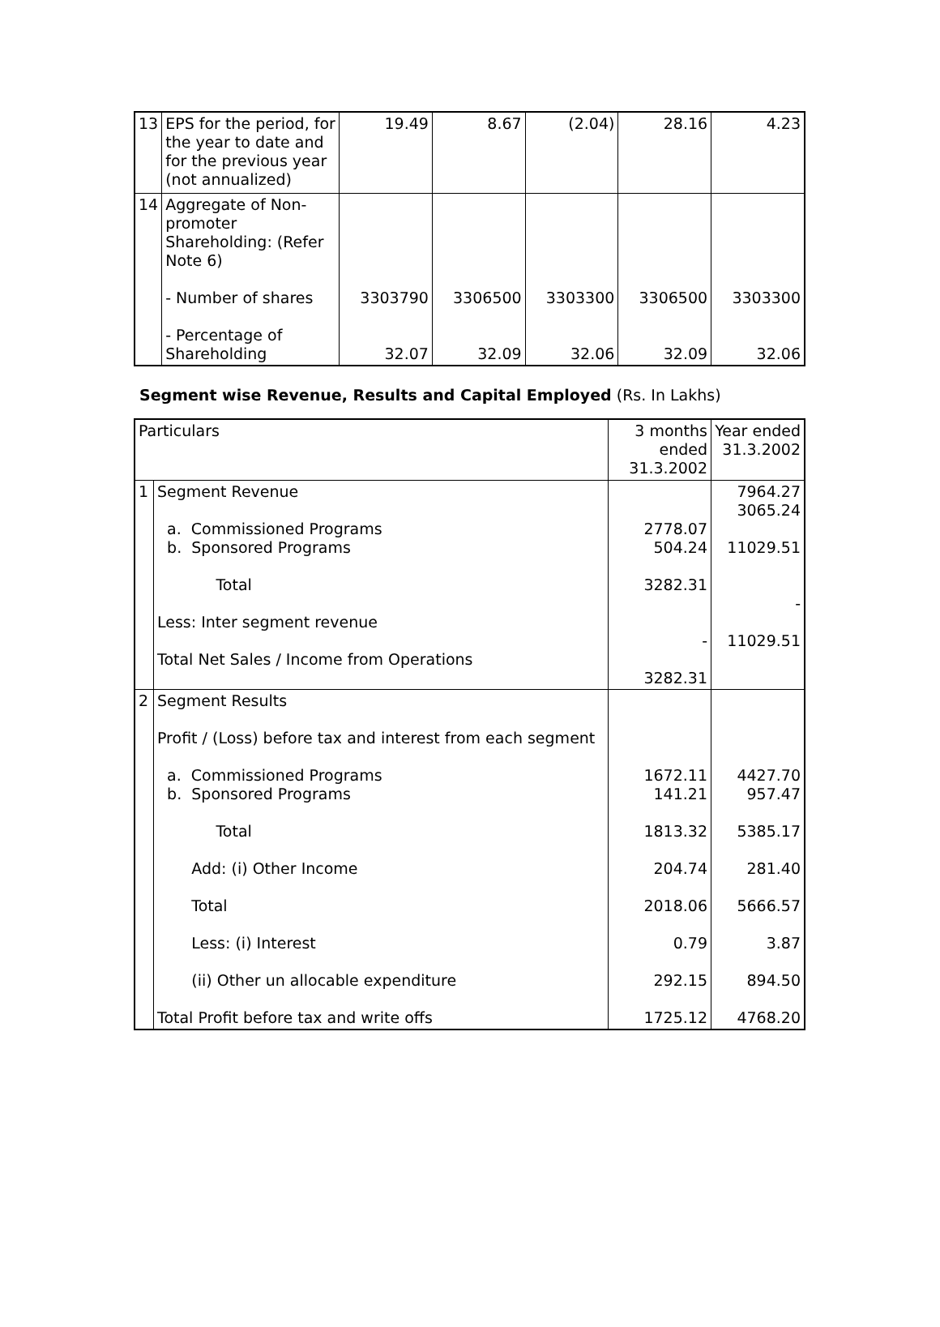| 13 | EPS for the period, for the year to date and for the previous year (not annualized) | 19.49 | 8.67 | (2.04) | 28.16 | 4.23 |
| 14 | Aggregate of Non-promoter Shareholding: (Refer Note 6) - Number of shares - Percentage of Shareholding | 3303790 32.07 | 3306500 32.09 | 3303300 32.06 | 3306500 32.09 | 3303300 32.06 |
Segment wise Revenue, Results and Capital Employed (Rs. In Lakhs)
| Particulars | | 3 months ended 31.3.2002 | Year ended 31.3.2002 |
| --- | --- | --- | --- |
| 1 | Segment Revenue a. Commissioned Programs b. Sponsored Programs Total Less: Inter segment revenue Total Net Sales / Income from Operations | 2778.07 504.24 3282.31 - 3282.31 | 7964.27 3065.24 11029.51 - 11029.51 |
| 2 | Segment Results Profit / (Loss) before tax and interest from each segment a. Commissioned Programs b. Sponsored Programs Total Add: (i) Other Income Total Less: (i) Interest (ii) Other un allocable expenditure Total Profit before tax and write offs | 1672.11 141.21 1813.32 204.74 2018.06 0.79 292.15 1725.12 | 4427.70 957.47 5385.17 281.40 5666.57 3.87 894.50 4768.20 |